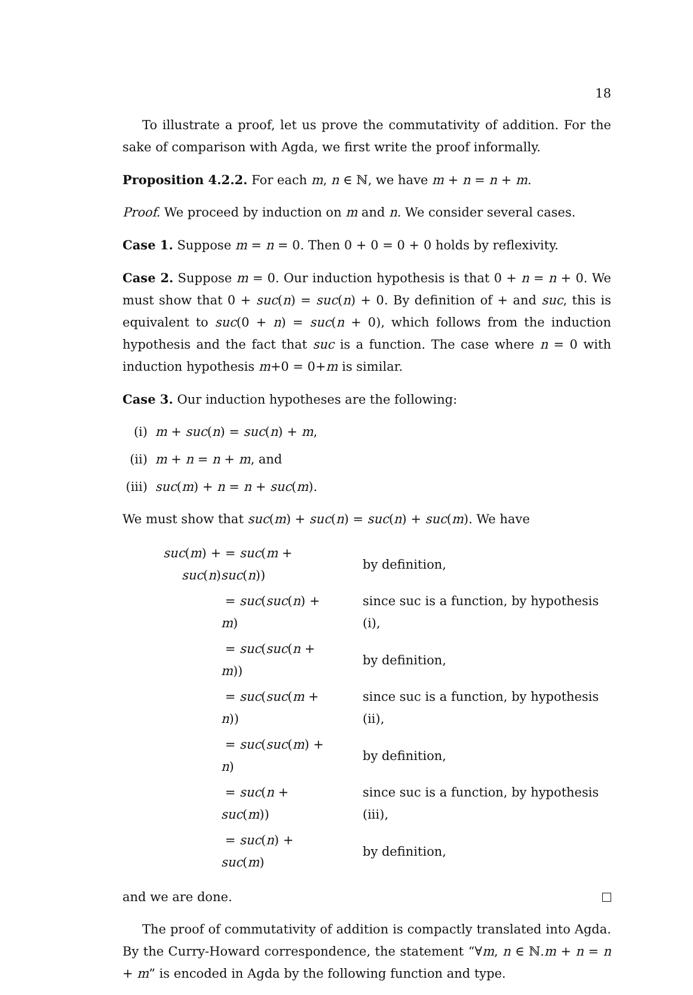18
To illustrate a proof, let us prove the commutativity of addition. For the sake of comparison with Agda, we first write the proof informally.
Proposition 4.2.2. For each m, n ∈ ℕ, we have m + n = n + m.
Proof. We proceed by induction on m and n. We consider several cases.
Case 1. Suppose m = n = 0. Then 0 + 0 = 0 + 0 holds by reflexivity.
Case 2. Suppose m = 0. Our induction hypothesis is that 0 + n = n + 0. We must show that 0 + suc(n) = suc(n) + 0. By definition of + and suc, this is equivalent to suc(0 + n) = suc(n + 0), which follows from the induction hypothesis and the fact that suc is a function. The case where n = 0 with induction hypothesis m+0 = 0+m is similar.
Case 3. Our induction hypotheses are the following:
(i) m + suc(n) = suc(n) + m,
(ii) m + n = n + m, and
(iii) suc(m) + n = n + suc(m).
We must show that suc(m) + suc(n) = suc(n) + suc(m). We have
| suc ( m ) + suc ( n ) | = suc ( m + suc ( n )) | by definition, |
| | = suc ( suc ( n ) + m ) | since suc is a function, by hypothesis (i), |
| | = suc ( suc ( n + m )) | by definition, |
| | = suc ( suc ( m + n )) | since suc is a function, by hypothesis (ii), |
| | = suc ( suc ( m ) + n ) | by definition, |
| | = suc ( n + suc ( m )) | since suc is a function, by hypothesis (iii), |
| | = suc ( n ) + suc ( m ) | by definition, |
and we are done.
The proof of commutativity of addition is compactly translated into Agda. By the Curry-Howard correspondence, the statement “∀m, n ∈ ℕ.m + n = n + m” is encoded in Agda by the following function and type.